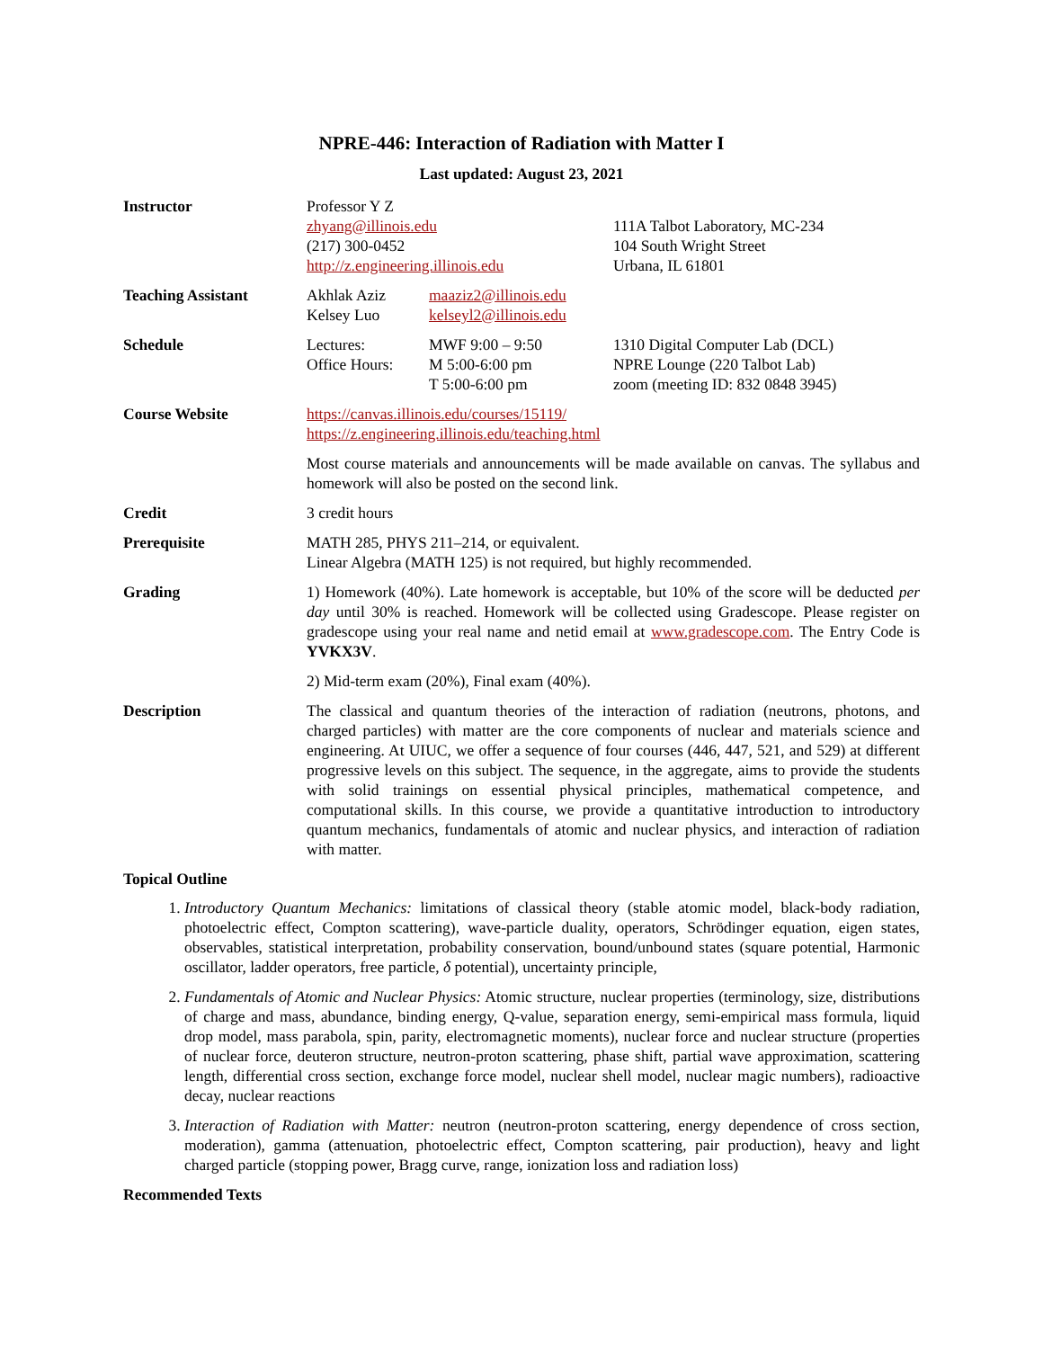NPRE-446: Interaction of Radiation with Matter I
Last updated: August 23, 2021
| Instructor | Professor Y Z zhyang@illinois.edu (217) 300-0452 http://z.engineering.illinois.edu | | 111A Talbot Laboratory, MC-234 104 South Wright Street Urbana, IL 61801 |
| Teaching Assistant | Akhlak Aziz Kelsey Luo | maaziz2@illinois.edu kelseyl2@illinois.edu | |
| Schedule | Lectures: Office Hours: | MWF 9:00 – 9:50 M 5:00-6:00 pm T 5:00-6:00 pm | 1310 Digital Computer Lab (DCL) NPRE Lounge (220 Talbot Lab) zoom (meeting ID: 832 0848 3945) |
| Course Website | https://canvas.illinois.edu/courses/15119/ https://z.engineering.illinois.edu/teaching.html | | |
| | Most course materials and announcements will be made available on canvas. The syllabus and homework will also be posted on the second link. | | |
| Credit | 3 credit hours | | |
| Prerequisite | MATH 285, PHYS 211–214, or equivalent. Linear Algebra (MATH 125) is not required, but highly recommended. | | |
| Grading | 1) Homework (40%). Late homework is acceptable, but 10% of the score will be deducted per day until 30% is reached. Homework will be collected using Gradescope. Please register on gradescope using your real name and netid email at www.gradescope.com . The Entry Code is YVKX3V . | | |
| | 2) Mid-term exam (20%), Final exam (40%). | | |
| Description | The classical and quantum theories of the interaction of radiation (neutrons, photons, and charged particles) with matter are the core components of nuclear and materials science and engineering. At UIUC, we offer a sequence of four courses (446, 447, 521, and 529) at different progressive levels on this subject. The sequence, in the aggregate, aims to provide the students with solid trainings on essential physical principles, mathematical competence, and computational skills. In this course, we provide a quantitative introduction to introductory quantum mechanics, fundamentals of atomic and nuclear physics, and interaction of radiation with matter. | | |
Topical Outline
1. Introductory Quantum Mechanics: limitations of classical theory (stable atomic model, black-body radiation, photoelectric effect, Compton scattering), wave-particle duality, operators, Schrödinger equation, eigen states, observables, statistical interpretation, probability conservation, bound/unbound states (square potential, Harmonic oscillator, ladder operators, free particle, δ potential), uncertainty principle,
2. Fundamentals of Atomic and Nuclear Physics: Atomic structure, nuclear properties (terminology, size, distributions of charge and mass, abundance, binding energy, Q-value, separation energy, semi-empirical mass formula, liquid drop model, mass parabola, spin, parity, electromagnetic moments), nuclear force and nuclear structure (properties of nuclear force, deuteron structure, neutron-proton scattering, phase shift, partial wave approximation, scattering length, differential cross section, exchange force model, nuclear shell model, nuclear magic numbers), radioactive decay, nuclear reactions
3. Interaction of Radiation with Matter: neutron (neutron-proton scattering, energy dependence of cross section, moderation), gamma (attenuation, photoelectric effect, Compton scattering, pair production), heavy and light charged particle (stopping power, Bragg curve, range, ionization loss and radiation loss)
Recommended Texts